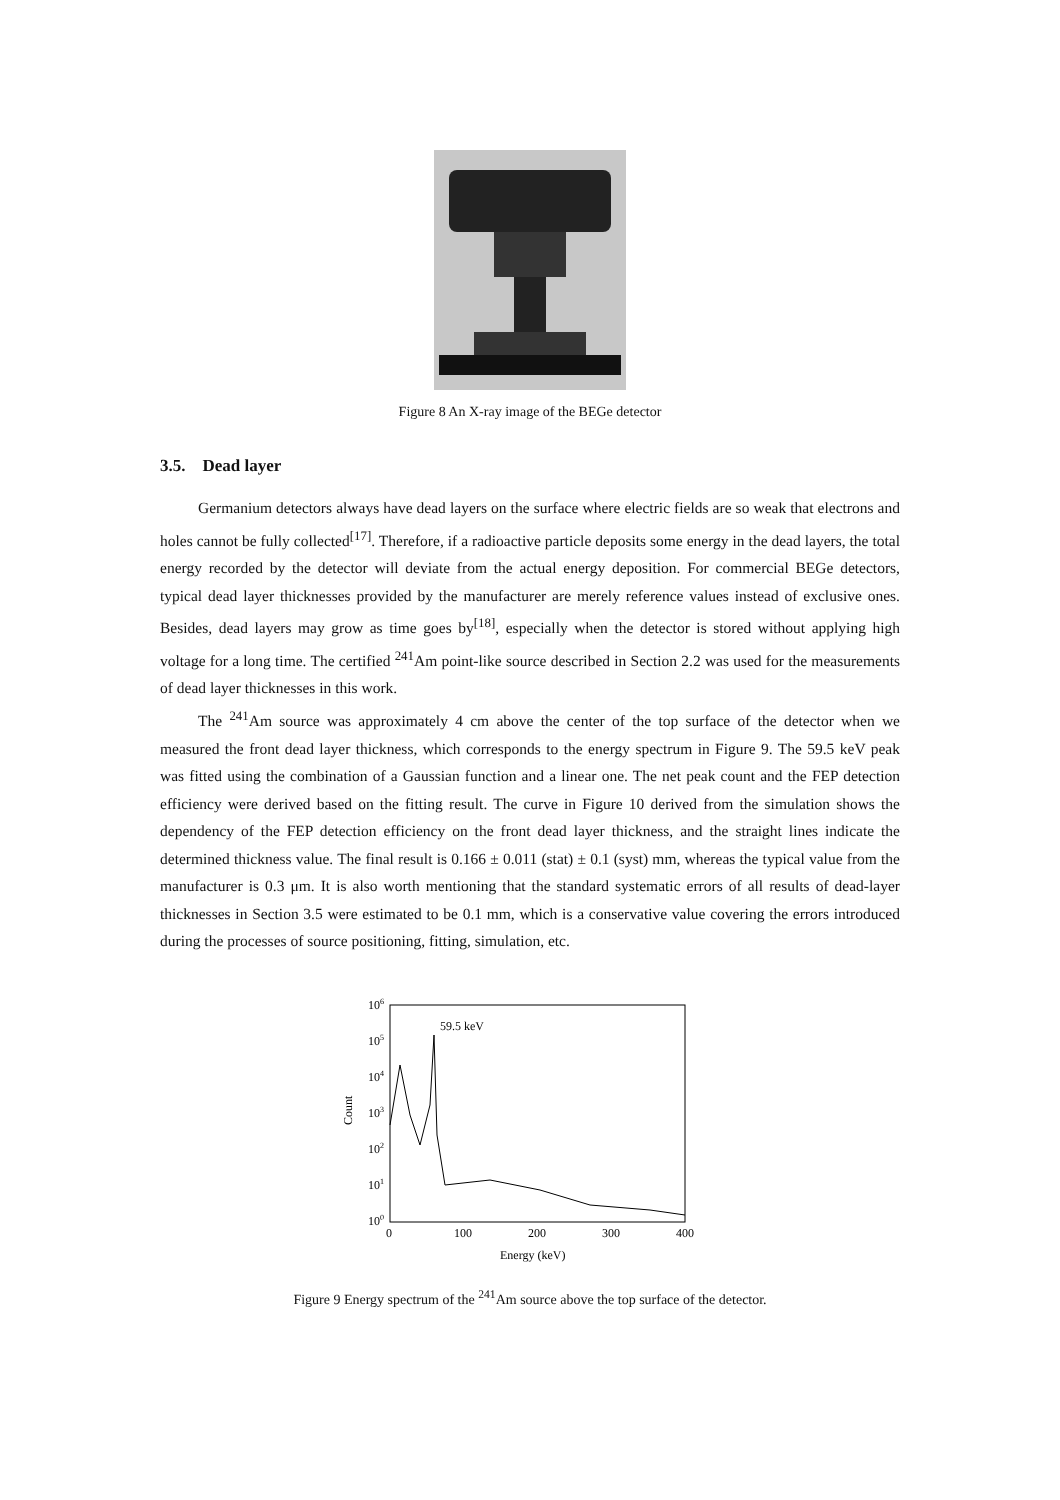Figure 8 An X-ray image of the BEGe detector
3.5. Dead layer
Germanium detectors always have dead layers on the surface where electric fields are so weak that electrons and holes cannot be fully collected<sup>[17]</sup>. Therefore, if a radioactive particle deposits some energy in the dead layers, the total energy recorded by the detector will deviate from the actual energy deposition. For commercial BEGe detectors, typical dead layer thicknesses provided by the manufacturer are merely reference values instead of exclusive ones. Besides, dead layers may grow as time goes by<sup>[18]</sup>, especially when the detector is stored without applying high voltage for a long time. The certified <sup>241</sup>Am point-like source described in Section 2.2 was used for the measurements of dead layer thicknesses in this work.
The <sup>241</sup>Am source was approximately 4 cm above the center of the top surface of the detector when we measured the front dead layer thickness, which corresponds to the energy spectrum in Figure 9. The 59.5 keV peak was fitted using the combination of a Gaussian function and a linear one. The net peak count and the FEP detection efficiency were derived based on the fitting result. The curve in Figure 10 derived from the simulation shows the dependency of the FEP detection efficiency on the front dead layer thickness, and the straight lines indicate the determined thickness value. The final result is 0.166 ± 0.011 (stat) ± 0.1 (syst) mm, whereas the typical value from the manufacturer is 0.3 μm. It is also worth mentioning that the standard systematic errors of all results of dead-layer thicknesses in Section 3.5 were estimated to be 0.1 mm, which is a conservative value covering the errors introduced during the processes of source positioning, fitting, simulation, etc.
106
105
104
103
102
101
100
Count
59.5 keV
0
100
200
300
400
Energy (keV)
Figure 9 Energy spectrum of the <sup>241</sup>Am source above the top surface of the detector.